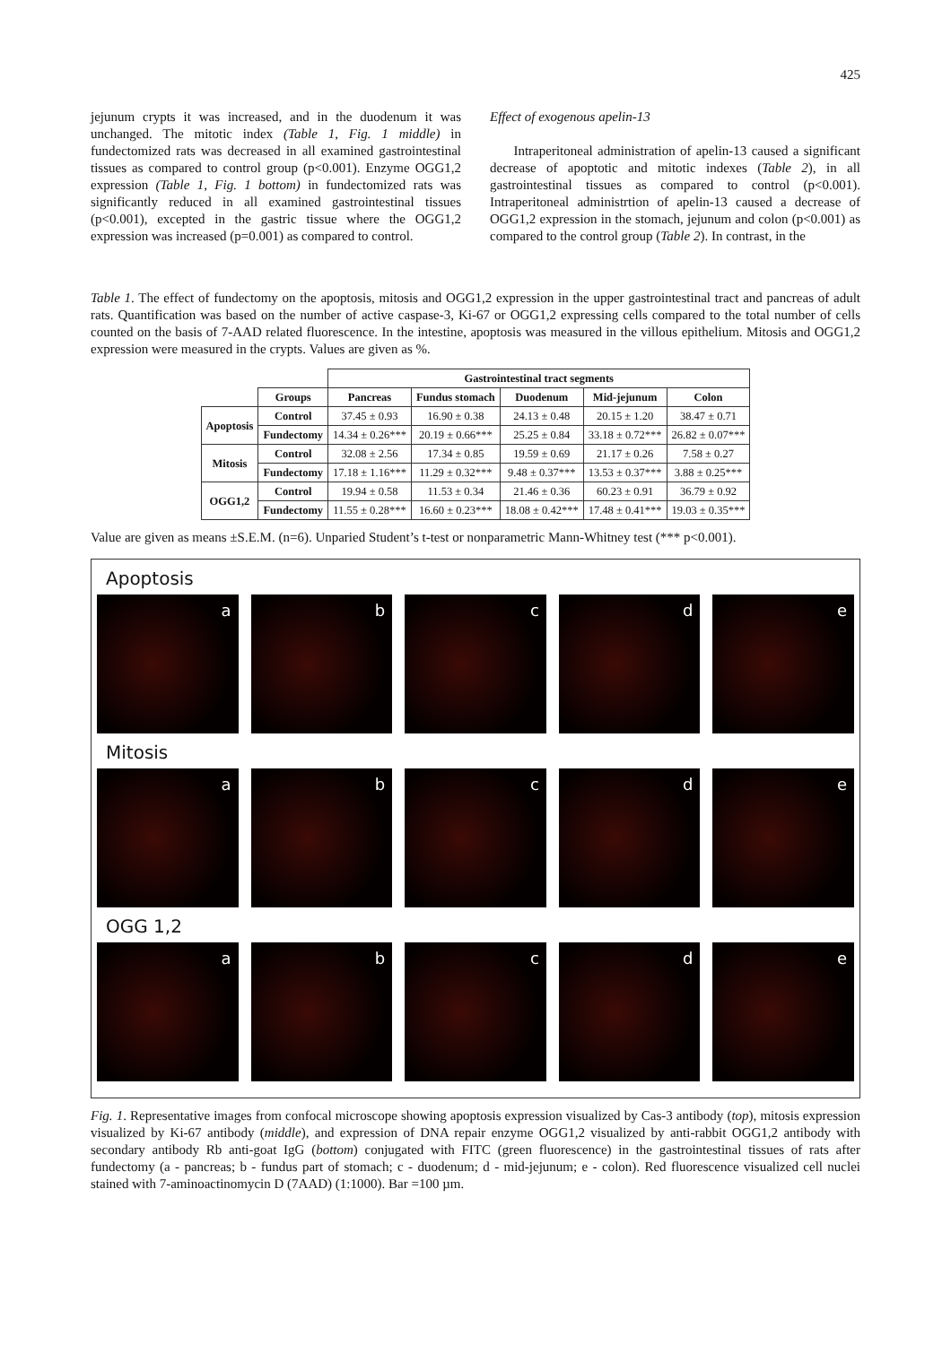425
jejunum crypts it was increased, and in the duodenum it was unchanged. The mitotic index (Table 1, Fig. 1 middle) in fundectomized rats was decreased in all examined gastrointestinal tissues as compared to control group (p<0.001). Enzyme OGG1,2 expression (Table 1, Fig. 1 bottom) in fundectomized rats was significantly reduced in all examined gastrointestinal tissues (p<0.001), excepted in the gastric tissue where the OGG1,2 expression was increased (p=0.001) as compared to control.
Effect of exogenous apelin-13
Intraperitoneal administration of apelin-13 caused a significant decrease of apoptotic and mitotic indexes (Table 2), in all gastrointestinal tissues as compared to control (p<0.001). Intraperitoneal administrtion of apelin-13 caused a decrease of OGG1,2 expression in the stomach, jejunum and colon (p<0.001) as compared to the control group (Table 2). In contrast, in the
Table 1. The effect of fundectomy on the apoptosis, mitosis and OGG1,2 expression in the upper gastrointestinal tract and pancreas of adult rats. Quantification was based on the number of active caspase-3, Ki-67 or OGG1,2 expressing cells compared to the total number of cells counted on the basis of 7-AAD related fluorescence. In the intestine, apoptosis was measured in the villous epithelium. Mitosis and OGG1,2 expression were measured in the crypts. Values are given as %.
| | | Gastrointestinal tract segments | | | | |
| | Groups | Pancreas | Fundus stomach | Duodenum | Mid-jejunum | Colon |
| Apoptosis | Control | 37.45 ± 0.93 | 16.90 ± 0.38 | 24.13 ± 0.48 | 20.15 ± 1.20 | 38.47 ± 0.71 |
| | Fundectomy | 14.34 ± 0.26*** | 20.19 ± 0.66*** | 25.25 ± 0.84 | 33.18 ± 0.72*** | 26.82 ± 0.07*** |
| Mitosis | Control | 32.08 ± 2.56 | 17.34 ± 0.85 | 19.59 ± 0.69 | 21.17 ± 0.26 | 7.58 ± 0.27 |
| | Fundectomy | 17.18 ± 1.16*** | 11.29 ± 0.32*** | 9.48 ± 0.37*** | 13.53 ± 0.37*** | 3.88 ± 0.25*** |
| OGG1,2 | Control | 19.94 ± 0.58 | 11.53 ± 0.34 | 21.46 ± 0.36 | 60.23 ± 0.91 | 36.79 ± 0.92 |
| | Fundectomy | 11.55 ± 0.28*** | 16.60 ± 0.23*** | 18.08 ± 0.42*** | 17.48 ± 0.41*** | 19.03 ± 0.35*** |
Value are given as means ±S.E.M. (n=6). Unparied Student’s t-test or nonparametric Mann-Whitney test (*** p<0.001).
Apoptosis
a b c d e
Mitosis
a b c d e
OGG 1,2
a b c d e
Fig. 1. Representative images from confocal microscope showing apoptosis expression visualized by Cas-3 antibody (top), mitosis expression visualized by Ki-67 antibody (middle), and expression of DNA repair enzyme OGG1,2 visualized by anti-rabbit OGG1,2 antibody with secondary antibody Rb anti-goat IgG (bottom) conjugated with FITC (green fluorescence) in the gastrointestinal tissues of rats after fundectomy (a - pancreas; b - fundus part of stomach; c - duodenum; d - mid-jejunum; e - colon). Red fluorescence visualized cell nuclei stained with 7-aminoactinomycin D (7AAD) (1:1000). Bar =100 µm.